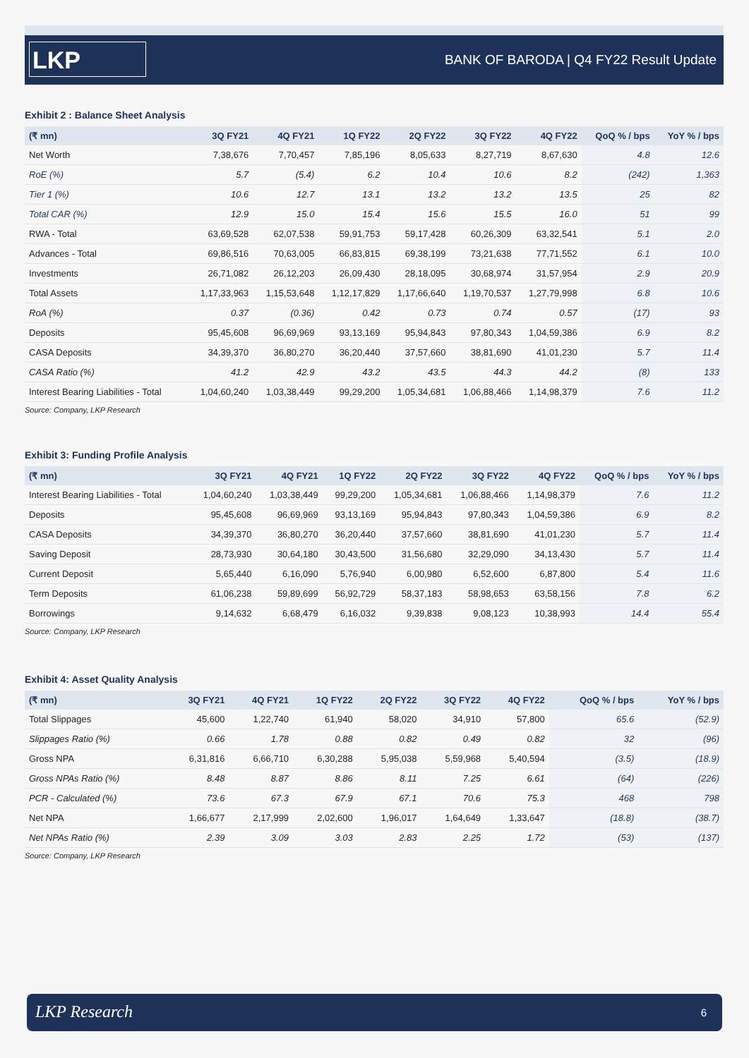LKP
BANK OF BARODA | Q4 FY22 Result Update
Exhibit 2 : Balance Sheet Analysis
| (₹ mn) | 3Q FY21 | 4Q FY21 | 1Q FY22 | 2Q FY22 | 3Q FY22 | 4Q FY22 | QoQ % / bps | YoY % / bps |
| --- | --- | --- | --- | --- | --- | --- | --- | --- |
| Net Worth | 7,38,676 | 7,70,457 | 7,85,196 | 8,05,633 | 8,27,719 | 8,67,630 | 4.8 | 12.6 |
| RoE (%) | 5.7 | (5.4) | 6.2 | 10.4 | 10.6 | 8.2 | (242) | 1,363 |
| Tier 1 (%) | 10.6 | 12.7 | 13.1 | 13.2 | 13.2 | 13.5 | 25 | 82 |
| Total CAR (%) | 12.9 | 15.0 | 15.4 | 15.6 | 15.5 | 16.0 | 51 | 99 |
| RWA - Total | 63,69,528 | 62,07,538 | 59,91,753 | 59,17,428 | 60,26,309 | 63,32,541 | 5.1 | 2.0 |
| Advances - Total | 69,86,516 | 70,63,005 | 66,83,815 | 69,38,199 | 73,21,638 | 77,71,552 | 6.1 | 10.0 |
| Investments | 26,71,082 | 26,12,203 | 26,09,430 | 28,18,095 | 30,68,974 | 31,57,954 | 2.9 | 20.9 |
| Total Assets | 1,17,33,963 | 1,15,53,648 | 1,12,17,829 | 1,17,66,640 | 1,19,70,537 | 1,27,79,998 | 6.8 | 10.6 |
| RoA (%) | 0.37 | (0.36) | 0.42 | 0.73 | 0.74 | 0.57 | (17) | 93 |
| Deposits | 95,45,608 | 96,69,969 | 93,13,169 | 95,94,843 | 97,80,343 | 1,04,59,386 | 6.9 | 8.2 |
| CASA Deposits | 34,39,370 | 36,80,270 | 36,20,440 | 37,57,660 | 38,81,690 | 41,01,230 | 5.7 | 11.4 |
| CASA Ratio (%) | 41.2 | 42.9 | 43.2 | 43.5 | 44.3 | 44.2 | (8) | 133 |
| Interest Bearing Liabilities - Total | 1,04,60,240 | 1,03,38,449 | 99,29,200 | 1,05,34,681 | 1,06,88,466 | 1,14,98,379 | 7.6 | 11.2 |
Source: Company, LKP Research
Exhibit 3: Funding Profile Analysis
| (₹ mn) | 3Q FY21 | 4Q FY21 | 1Q FY22 | 2Q FY22 | 3Q FY22 | 4Q FY22 | QoQ % / bps | YoY % / bps |
| --- | --- | --- | --- | --- | --- | --- | --- | --- |
| Interest Bearing Liabilities - Total | 1,04,60,240 | 1,03,38,449 | 99,29,200 | 1,05,34,681 | 1,06,88,466 | 1,14,98,379 | 7.6 | 11.2 |
| Deposits | 95,45,608 | 96,69,969 | 93,13,169 | 95,94,843 | 97,80,343 | 1,04,59,386 | 6.9 | 8.2 |
| CASA Deposits | 34,39,370 | 36,80,270 | 36,20,440 | 37,57,660 | 38,81,690 | 41,01,230 | 5.7 | 11.4 |
| Saving Deposit | 28,73,930 | 30,64,180 | 30,43,500 | 31,56,680 | 32,29,090 | 34,13,430 | 5.7 | 11.4 |
| Current Deposit | 5,65,440 | 6,16,090 | 5,76,940 | 6,00,980 | 6,52,600 | 6,87,800 | 5.4 | 11.6 |
| Term Deposits | 61,06,238 | 59,89,699 | 56,92,729 | 58,37,183 | 58,98,653 | 63,58,156 | 7.8 | 6.2 |
| Borrowings | 9,14,632 | 6,68,479 | 6,16,032 | 9,39,838 | 9,08,123 | 10,38,993 | 14.4 | 55.4 |
Source: Company, LKP Research
Exhibit 4: Asset Quality Analysis
| (₹ mn) | 3Q FY21 | 4Q FY21 | 1Q FY22 | 2Q FY22 | 3Q FY22 | 4Q FY22 | QoQ % / bps | YoY % / bps |
| --- | --- | --- | --- | --- | --- | --- | --- | --- |
| Total Slippages | 45,600 | 1,22,740 | 61,940 | 58,020 | 34,910 | 57,800 | 65.6 | (52.9) |
| Slippages Ratio (%) | 0.66 | 1.78 | 0.88 | 0.82 | 0.49 | 0.82 | 32 | (96) |
| Gross NPA | 6,31,816 | 6,66,710 | 6,30,288 | 5,95,038 | 5,59,968 | 5,40,594 | (3.5) | (18.9) |
| Gross NPAs Ratio (%) | 8.48 | 8.87 | 8.86 | 8.11 | 7.25 | 6.61 | (64) | (226) |
| PCR - Calculated (%) | 73.6 | 67.3 | 67.9 | 67.1 | 70.6 | 75.3 | 468 | 798 |
| Net NPA | 1,66,677 | 2,17,999 | 2,02,600 | 1,96,017 | 1,64,649 | 1,33,647 | (18.8) | (38.7) |
| Net NPAs Ratio (%) | 2.39 | 3.09 | 3.03 | 2.83 | 2.25 | 1.72 | (53) | (137) |
Source: Company, LKP Research
LKP Research 6